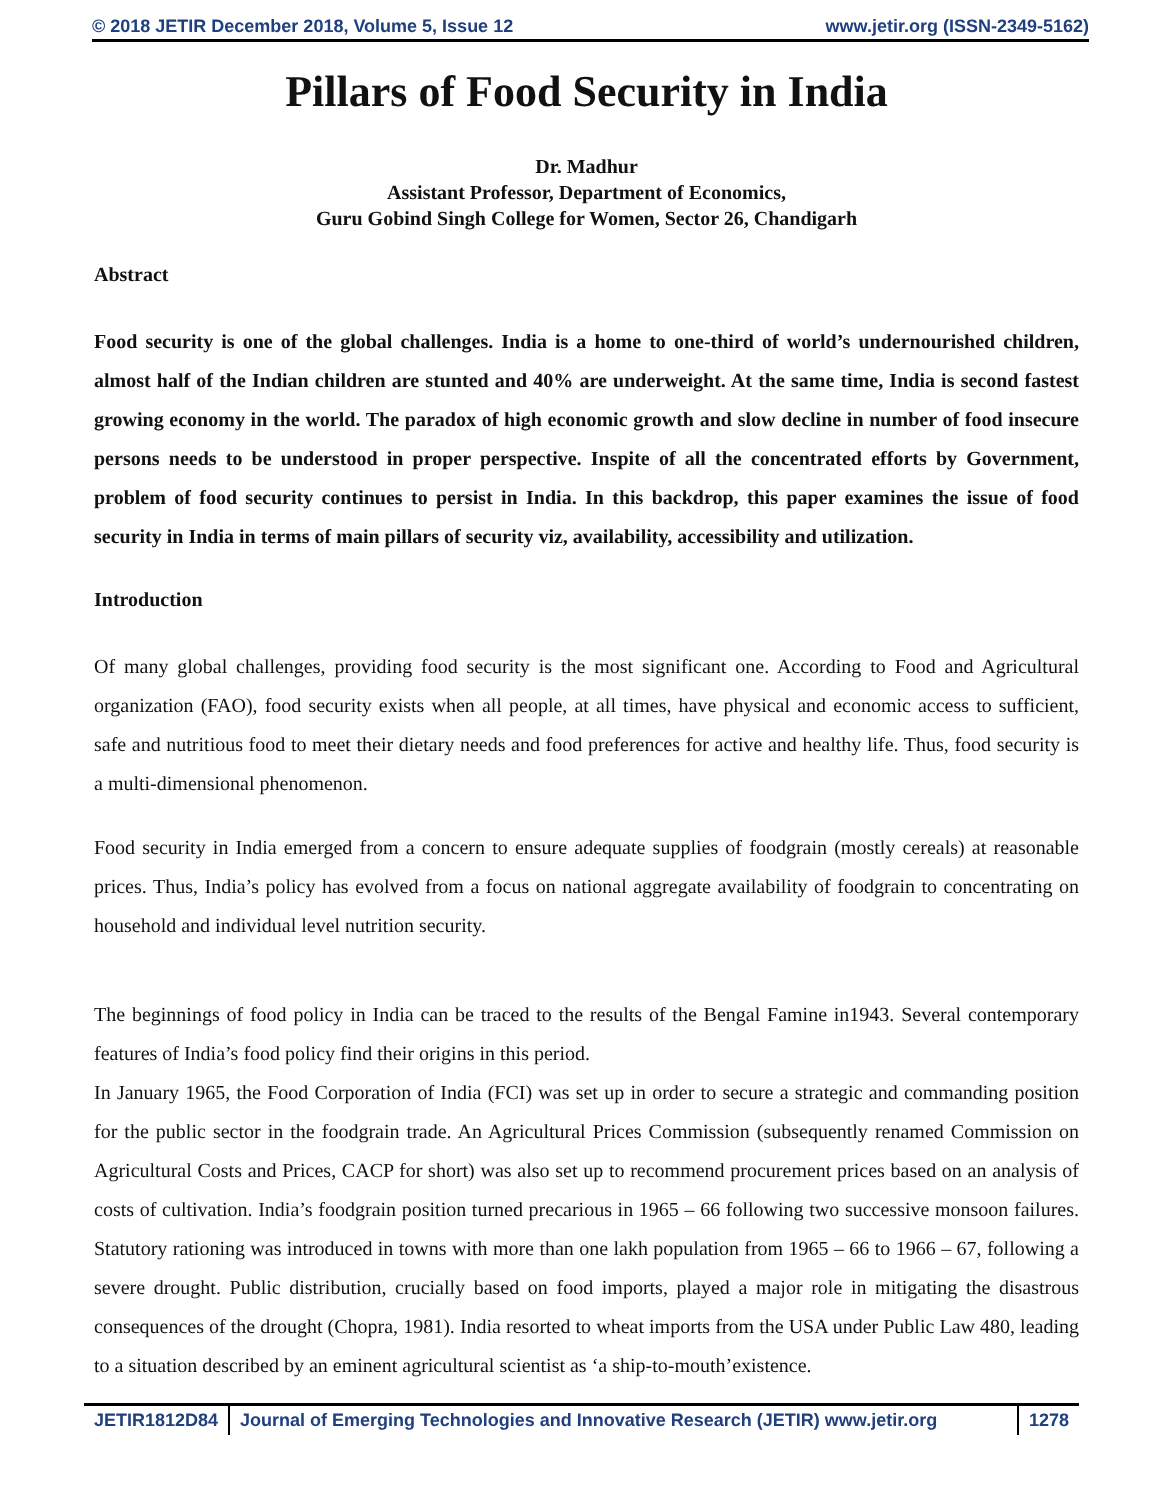© 2018 JETIR December 2018, Volume 5, Issue 12 www.jetir.org (ISSN-2349-5162)
Pillars of Food Security in India
Dr. Madhur
Assistant Professor, Department of Economics,
Guru Gobind Singh College for Women, Sector 26, Chandigarh
Abstract
Food security is one of the global challenges. India is a home to one-third of world’s undernourished children, almost half of the Indian children are stunted and 40% are underweight. At the same time, India is second fastest growing economy in the world. The paradox of high economic growth and slow decline in number of food insecure persons needs to be understood in proper perspective. Inspite of all the concentrated efforts by Government, problem of food security continues to persist in India. In this backdrop, this paper examines the issue of food security in India in terms of main pillars of security viz, availability, accessibility and utilization.
Introduction
Of many global challenges, providing food security is the most significant one. According to Food and Agricultural organization (FAO), food security exists when all people, at all times, have physical and economic access to sufficient, safe and nutritious food to meet their dietary needs and food preferences for active and healthy life. Thus, food security is a multi-dimensional phenomenon.
Food security in India emerged from a concern to ensure adequate supplies of foodgrain (mostly cereals) at reasonable prices. Thus, India’s policy has evolved from a focus on national aggregate availability of foodgrain to concentrating on household and individual level nutrition security.
The beginnings of food policy in India can be traced to the results of the Bengal Famine in1943. Several contemporary features of India’s food policy find their origins in this period.
In January 1965, the Food Corporation of India (FCI) was set up in order to secure a strategic and commanding position for the public sector in the foodgrain trade. An Agricultural Prices Commission (subsequently renamed Commission on Agricultural Costs and Prices, CACP for short) was also set up to recommend procurement prices based on an analysis of costs of cultivation. India’s foodgrain position turned precarious in 1965 – 66 following two successive monsoon failures. Statutory rationing was introduced in towns with more than one lakh population from 1965 – 66 to 1966 – 67, following a severe drought. Public distribution, crucially based on food imports, played a major role in mitigating the disastrous consequences of the drought (Chopra, 1981). India resorted to wheat imports from the USA under Public Law 480, leading to a situation described by an eminent agricultural scientist as ‘a ship-to-mouth’existence.
JETIR1812D84 Journal of Emerging Technologies and Innovative Research (JETIR) www.jetir.org
1278